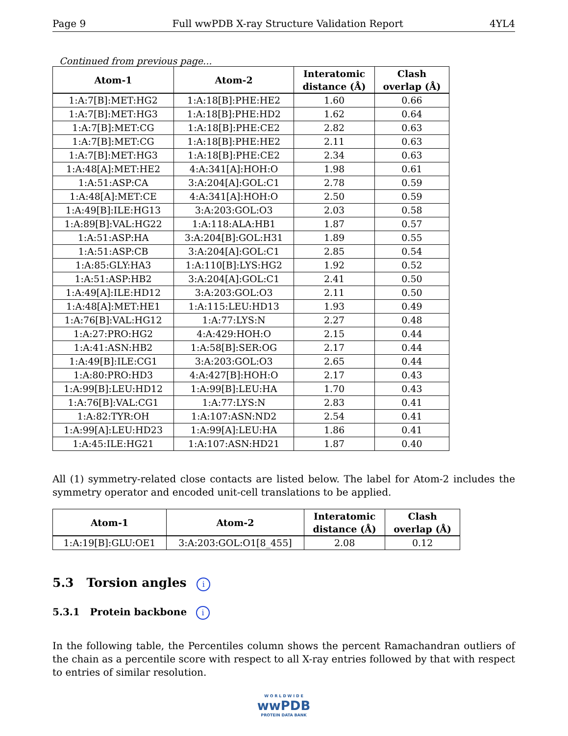Page 9 Full wwPDB X-ray Structure Validation Report 4YL4
Continued from previous page...
| Atom-1 | Atom-2 | Interatomic distance (Å) | Clash overlap (Å) |
| --- | --- | --- | --- |
| 1:A:7[B]:MET:HG2 | 1:A:18[B]:PHE:HE2 | 1.60 | 0.66 |
| 1:A:7[B]:MET:HG3 | 1:A:18[B]:PHE:HD2 | 1.62 | 0.64 |
| 1:A:7[B]:MET:CG | 1:A:18[B]:PHE:CE2 | 2.82 | 0.63 |
| 1:A:7[B]:MET:CG | 1:A:18[B]:PHE:HE2 | 2.11 | 0.63 |
| 1:A:7[B]:MET:HG3 | 1:A:18[B]:PHE:CE2 | 2.34 | 0.63 |
| 1:A:48[A]:MET:HE2 | 4:A:341[A]:HOH:O | 1.98 | 0.61 |
| 1:A:51:ASP:CA | 3:A:204[A]:GOL:C1 | 2.78 | 0.59 |
| 1:A:48[A]:MET:CE | 4:A:341[A]:HOH:O | 2.50 | 0.59 |
| 1:A:49[B]:ILE:HG13 | 3:A:203:GOL:O3 | 2.03 | 0.58 |
| 1:A:89[B]:VAL:HG22 | 1:A:118:ALA:HB1 | 1.87 | 0.57 |
| 1:A:51:ASP:HA | 3:A:204[B]:GOL:H31 | 1.89 | 0.55 |
| 1:A:51:ASP:CB | 3:A:204[A]:GOL:C1 | 2.85 | 0.54 |
| 1:A:85:GLY:HA3 | 1:A:110[B]:LYS:HG2 | 1.92 | 0.52 |
| 1:A:51:ASP:HB2 | 3:A:204[A]:GOL:C1 | 2.41 | 0.50 |
| 1:A:49[A]:ILE:HD12 | 3:A:203:GOL:O3 | 2.11 | 0.50 |
| 1:A:48[A]:MET:HE1 | 1:A:115:LEU:HD13 | 1.93 | 0.49 |
| 1:A:76[B]:VAL:HG12 | 1:A:77:LYS:N | 2.27 | 0.48 |
| 1:A:27:PRO:HG2 | 4:A:429:HOH:O | 2.15 | 0.44 |
| 1:A:41:ASN:HB2 | 1:A:58[B]:SER:OG | 2.17 | 0.44 |
| 1:A:49[B]:ILE:CG1 | 3:A:203:GOL:O3 | 2.65 | 0.44 |
| 1:A:80:PRO:HD3 | 4:A:427[B]:HOH:O | 2.17 | 0.43 |
| 1:A:99[B]:LEU:HD12 | 1:A:99[B]:LEU:HA | 1.70 | 0.43 |
| 1:A:76[B]:VAL:CG1 | 1:A:77:LYS:N | 2.83 | 0.41 |
| 1:A:82:TYR:OH | 1:A:107:ASN:ND2 | 2.54 | 0.41 |
| 1:A:99[A]:LEU:HD23 | 1:A:99[A]:LEU:HA | 1.86 | 0.41 |
| 1:A:45:ILE:HG21 | 1:A:107:ASN:HD21 | 1.87 | 0.40 |
All (1) symmetry-related close contacts are listed below. The label for Atom-2 includes the symmetry operator and encoded unit-cell translations to be applied.
| Atom-1 | Atom-2 | Interatomic distance (Å) | Clash overlap (Å) |
| --- | --- | --- | --- |
| 1:A:19[B]:GLU:OE1 | 3:A:203:GOL:O1[8_455] | 2.08 | 0.12 |
5.3 Torsion angles i
5.3.1 Protein backbone i
In the following table, the Percentiles column shows the percent Ramachandran outliers of the chain as a percentile score with respect to all X-ray entries followed by that with respect to entries of similar resolution.
W O R L D W I D E
wwPDB
PROTEIN DATA BANK